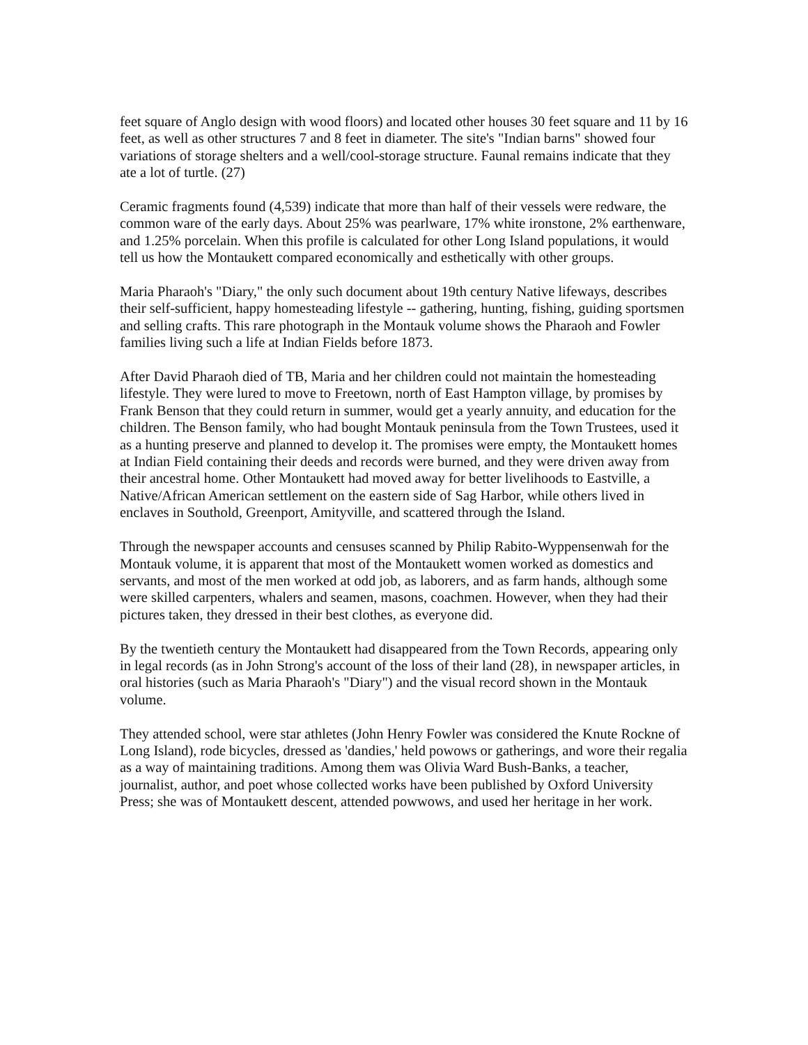feet square of Anglo design with wood floors) and located other houses 30 feet square and 11 by 16 feet, as well as other structures 7 and 8 feet in diameter. The site's "Indian barns" showed four variations of storage shelters and a well/cool-storage structure. Faunal remains indicate that they ate a lot of turtle. (27)
Ceramic fragments found (4,539) indicate that more than half of their vessels were redware, the common ware of the early days. About 25% was pearlware, 17% white ironstone, 2% earthenware, and 1.25% porcelain. When this profile is calculated for other Long Island populations, it would tell us how the Montaukett compared economically and esthetically with other groups.
Maria Pharaoh's "Diary," the only such document about 19th century Native lifeways, describes their self-sufficient, happy homesteading lifestyle -- gathering, hunting, fishing, guiding sportsmen and selling crafts. This rare photograph in the Montauk volume shows the Pharaoh and Fowler families living such a life at Indian Fields before 1873.
After David Pharaoh died of TB, Maria and her children could not maintain the homesteading lifestyle. They were lured to move to Freetown, north of East Hampton village, by promises by Frank Benson that they could return in summer, would get a yearly annuity, and education for the children. The Benson family, who had bought Montauk peninsula from the Town Trustees, used it as a hunting preserve and planned to develop it. The promises were empty, the Montaukett homes at Indian Field containing their deeds and records were burned, and they were driven away from their ancestral home. Other Montaukett had moved away for better livelihoods to Eastville, a Native/African American settlement on the eastern side of Sag Harbor, while others lived in enclaves in Southold, Greenport, Amityville, and scattered through the Island.
Through the newspaper accounts and censuses scanned by Philip Rabito-Wyppensenwah for the Montauk volume, it is apparent that most of the Montaukett women worked as domestics and servants, and most of the men worked at odd job, as laborers, and as farm hands, although some were skilled carpenters, whalers and seamen, masons, coachmen. However, when they had their pictures taken, they dressed in their best clothes, as everyone did.
By the twentieth century the Montaukett had disappeared from the Town Records, appearing only in legal records (as in John Strong's account of the loss of their land (28), in newspaper articles, in oral histories (such as Maria Pharaoh's "Diary") and the visual record shown in the Montauk volume.
They attended school, were star athletes (John Henry Fowler was considered the Knute Rockne of Long Island), rode bicycles, dressed as 'dandies,' held powows or gatherings, and wore their regalia as a way of maintaining traditions. Among them was Olivia Ward Bush-Banks, a teacher, journalist, author, and poet whose collected works have been published by Oxford University Press; she was of Montaukett descent, attended powwows, and used her heritage in her work.